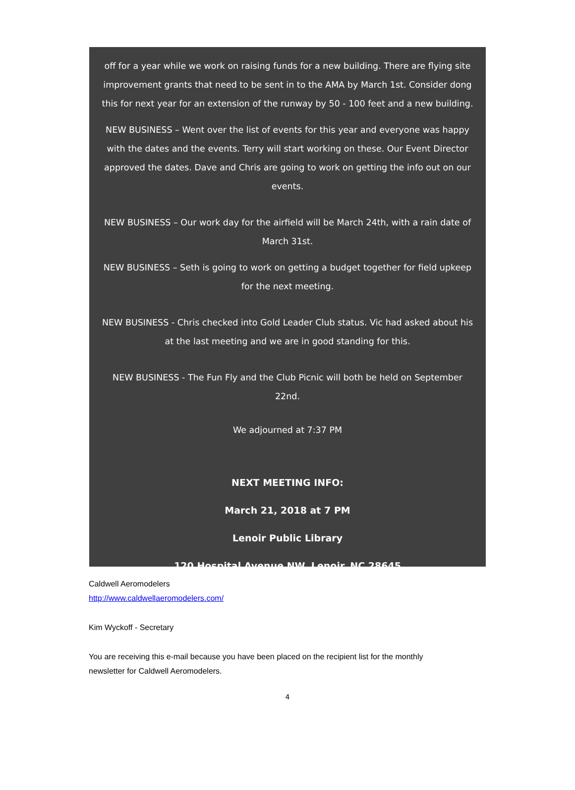off for a year while we work on raising funds for a new building. There are flying site improvement grants that need to be sent in to the AMA by March 1st. Consider dong this for next year for an extension of the runway by 50 - 100 feet and a new building.
NEW BUSINESS – Went over the list of events for this year and everyone was happy with the dates and the events. Terry will start working on these. Our Event Director approved the dates. Dave and Chris are going to work on getting the info out on our events.
NEW BUSINESS – Our work day for the airfield will be March 24th, with a rain date of March 31st.
NEW BUSINESS – Seth is going to work on getting a budget together for field upkeep for the next meeting.
NEW BUSINESS - Chris checked into Gold Leader Club status. Vic had asked about his at the last meeting and we are in good standing for this.
NEW BUSINESS - The Fun Fly and the Club Picnic will both be held on September 22nd.
We adjourned at 7:37 PM
NEXT MEETING INFO:
March 21, 2018 at 7 PM
Lenoir Public Library
120 Hospital Avenue NW, Lenoir, NC 28645
Caldwell Aeromodelers
http://www.caldwellaeromodelers.com/
Kim Wyckoff - Secretary
You are receiving this e-mail because you have been placed on the recipient list for the monthly
newsletter for Caldwell Aeromodelers.
4